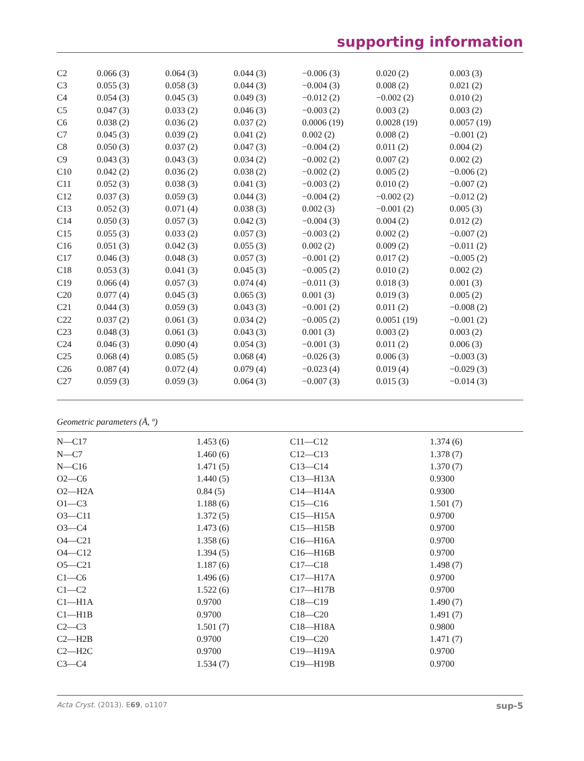supporting information
| C2 | 0.066 (3) | 0.064 (3) | 0.044 (3) | −0.006 (3) | 0.020 (2) | 0.003 (3) |
| C3 | 0.055 (3) | 0.058 (3) | 0.044 (3) | −0.004 (3) | 0.008 (2) | 0.021 (2) |
| C4 | 0.054 (3) | 0.045 (3) | 0.049 (3) | −0.012 (2) | −0.002 (2) | 0.010 (2) |
| C5 | 0.047 (3) | 0.033 (2) | 0.046 (3) | −0.003 (2) | 0.003 (2) | 0.003 (2) |
| C6 | 0.038 (2) | 0.036 (2) | 0.037 (2) | 0.0006 (19) | 0.0028 (19) | 0.0057 (19) |
| C7 | 0.045 (3) | 0.039 (2) | 0.041 (2) | 0.002 (2) | 0.008 (2) | −0.001 (2) |
| C8 | 0.050 (3) | 0.037 (2) | 0.047 (3) | −0.004 (2) | 0.011 (2) | 0.004 (2) |
| C9 | 0.043 (3) | 0.043 (3) | 0.034 (2) | −0.002 (2) | 0.007 (2) | 0.002 (2) |
| C10 | 0.042 (2) | 0.036 (2) | 0.038 (2) | −0.002 (2) | 0.005 (2) | −0.006 (2) |
| C11 | 0.052 (3) | 0.038 (3) | 0.041 (3) | −0.003 (2) | 0.010 (2) | −0.007 (2) |
| C12 | 0.037 (3) | 0.059 (3) | 0.044 (3) | −0.004 (2) | −0.002 (2) | −0.012 (2) |
| C13 | 0.052 (3) | 0.071 (4) | 0.038 (3) | 0.002 (3) | −0.001 (2) | 0.005 (3) |
| C14 | 0.050 (3) | 0.057 (3) | 0.042 (3) | −0.004 (3) | 0.004 (2) | 0.012 (2) |
| C15 | 0.055 (3) | 0.033 (2) | 0.057 (3) | −0.003 (2) | 0.002 (2) | −0.007 (2) |
| C16 | 0.051 (3) | 0.042 (3) | 0.055 (3) | 0.002 (2) | 0.009 (2) | −0.011 (2) |
| C17 | 0.046 (3) | 0.048 (3) | 0.057 (3) | −0.001 (2) | 0.017 (2) | −0.005 (2) |
| C18 | 0.053 (3) | 0.041 (3) | 0.045 (3) | −0.005 (2) | 0.010 (2) | 0.002 (2) |
| C19 | 0.066 (4) | 0.057 (3) | 0.074 (4) | −0.011 (3) | 0.018 (3) | 0.001 (3) |
| C20 | 0.077 (4) | 0.045 (3) | 0.065 (3) | 0.001 (3) | 0.019 (3) | 0.005 (2) |
| C21 | 0.044 (3) | 0.059 (3) | 0.043 (3) | −0.001 (2) | 0.011 (2) | −0.008 (2) |
| C22 | 0.037 (2) | 0.061 (3) | 0.034 (2) | −0.005 (2) | 0.0051 (19) | −0.001 (2) |
| C23 | 0.048 (3) | 0.061 (3) | 0.043 (3) | 0.001 (3) | 0.003 (2) | 0.003 (2) |
| C24 | 0.046 (3) | 0.090 (4) | 0.054 (3) | −0.001 (3) | 0.011 (2) | 0.006 (3) |
| C25 | 0.068 (4) | 0.085 (5) | 0.068 (4) | −0.026 (3) | 0.006 (3) | −0.003 (3) |
| C26 | 0.087 (4) | 0.072 (4) | 0.079 (4) | −0.023 (4) | 0.019 (4) | −0.029 (3) |
| C27 | 0.059 (3) | 0.059 (3) | 0.064 (3) | −0.007 (3) | 0.015 (3) | −0.014 (3) |
Geometric parameters (Å, º)
| N—C17 | 1.453 (6) | C11—C12 | 1.374 (6) |
| N—C7 | 1.460 (6) | C12—C13 | 1.378 (7) |
| N—C16 | 1.471 (5) | C13—C14 | 1.370 (7) |
| O2—C6 | 1.440 (5) | C13—H13A | 0.9300 |
| O2—H2A | 0.84 (5) | C14—H14A | 0.9300 |
| O1—C3 | 1.188 (6) | C15—C16 | 1.501 (7) |
| O3—C11 | 1.372 (5) | C15—H15A | 0.9700 |
| O3—C4 | 1.473 (6) | C15—H15B | 0.9700 |
| O4—C21 | 1.358 (6) | C16—H16A | 0.9700 |
| O4—C12 | 1.394 (5) | C16—H16B | 0.9700 |
| O5—C21 | 1.187 (6) | C17—C18 | 1.498 (7) |
| C1—C6 | 1.496 (6) | C17—H17A | 0.9700 |
| C1—C2 | 1.522 (6) | C17—H17B | 0.9700 |
| C1—H1A | 0.9700 | C18—C19 | 1.490 (7) |
| C1—H1B | 0.9700 | C18—C20 | 1.491 (7) |
| C2—C3 | 1.501 (7) | C18—H18A | 0.9800 |
| C2—H2B | 0.9700 | C19—C20 | 1.471 (7) |
| C2—H2C | 0.9700 | C19—H19A | 0.9700 |
| C3—C4 | 1.534 (7) | C19—H19B | 0.9700 |
Acta Cryst. (2013). E69, o1107 sup-5